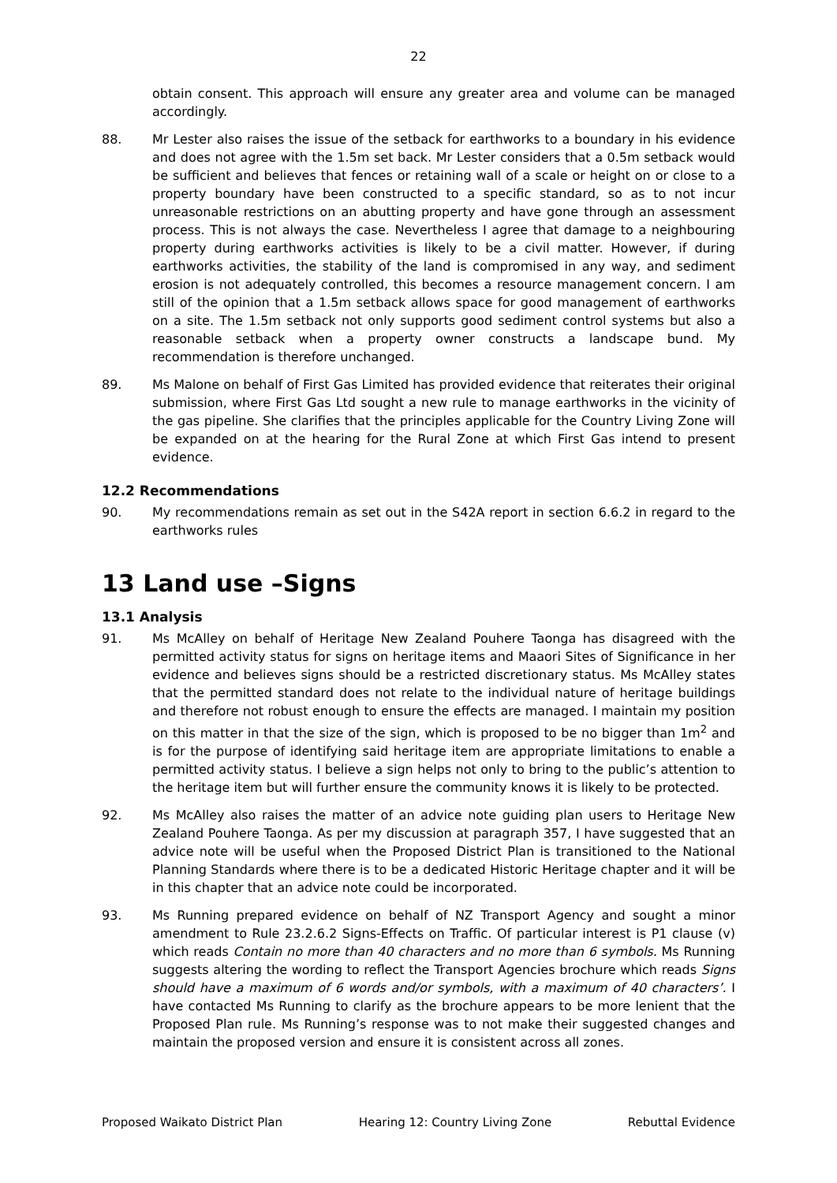22
obtain consent. This approach will ensure any greater area and volume can be managed accordingly.
88. Mr Lester also raises the issue of the setback for earthworks to a boundary in his evidence and does not agree with the 1.5m set back. Mr Lester considers that a 0.5m setback would be sufficient and believes that fences or retaining wall of a scale or height on or close to a property boundary have been constructed to a specific standard, so as to not incur unreasonable restrictions on an abutting property and have gone through an assessment process. This is not always the case. Nevertheless I agree that damage to a neighbouring property during earthworks activities is likely to be a civil matter. However, if during earthworks activities, the stability of the land is compromised in any way, and sediment erosion is not adequately controlled, this becomes a resource management concern. I am still of the opinion that a 1.5m setback allows space for good management of earthworks on a site. The 1.5m setback not only supports good sediment control systems but also a reasonable setback when a property owner constructs a landscape bund. My recommendation is therefore unchanged.
89. Ms Malone on behalf of First Gas Limited has provided evidence that reiterates their original submission, where First Gas Ltd sought a new rule to manage earthworks in the vicinity of the gas pipeline. She clarifies that the principles applicable for the Country Living Zone will be expanded on at the hearing for the Rural Zone at which First Gas intend to present evidence.
12.2 Recommendations
90. My recommendations remain as set out in the S42A report in section 6.6.2 in regard to the earthworks rules
13 Land use –Signs
13.1 Analysis
91. Ms McAlley on behalf of Heritage New Zealand Pouhere Taonga has disagreed with the permitted activity status for signs on heritage items and Maaori Sites of Significance in her evidence and believes signs should be a restricted discretionary status. Ms McAlley states that the permitted standard does not relate to the individual nature of heritage buildings and therefore not robust enough to ensure the effects are managed. I maintain my position on this matter in that the size of the sign, which is proposed to be no bigger than 1m<sup>2</sup> and is for the purpose of identifying said heritage item are appropriate limitations to enable a permitted activity status. I believe a sign helps not only to bring to the public’s attention to the heritage item but will further ensure the community knows it is likely to be protected.
92. Ms McAlley also raises the matter of an advice note guiding plan users to Heritage New Zealand Pouhere Taonga. As per my discussion at paragraph 357, I have suggested that an advice note will be useful when the Proposed District Plan is transitioned to the National Planning Standards where there is to be a dedicated Historic Heritage chapter and it will be in this chapter that an advice note could be incorporated.
93. Ms Running prepared evidence on behalf of NZ Transport Agency and sought a minor amendment to Rule 23.2.6.2 Signs-Effects on Traffic. Of particular interest is P1 clause (v) which reads Contain no more than 40 characters and no more than 6 symbols. Ms Running suggests altering the wording to reflect the Transport Agencies brochure which reads Signs should have a maximum of 6 words and/or symbols, with a maximum of 40 characters’. I have contacted Ms Running to clarify as the brochure appears to be more lenient that the Proposed Plan rule. Ms Running’s response was to not make their suggested changes and maintain the proposed version and ensure it is consistent across all zones.
Proposed Waikato District Plan Hearing 12: Country Living Zone Rebuttal Evidence